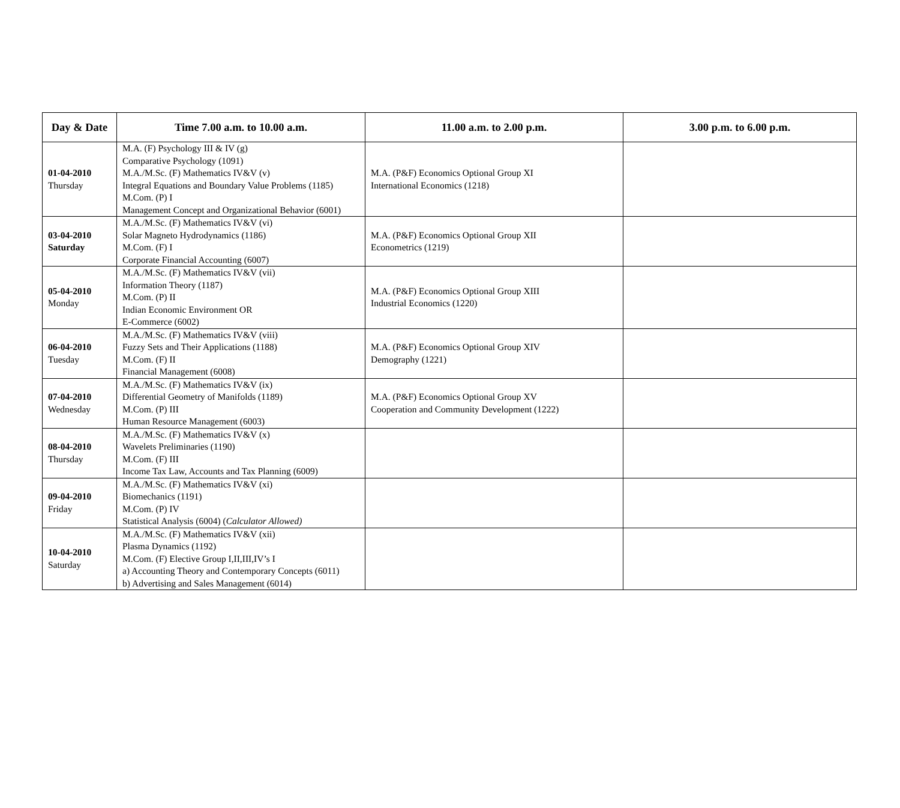| Day & Date | Time 7.00 a.m. to 10.00 a.m. | 11.00 a.m. to 2.00 p.m. | 3.00 p.m. to 6.00 p.m. |
| --- | --- | --- | --- |
| 01-04-2010 Thursday | M.A. (F) Psychology III & IV (g) Comparative Psychology (1091) M.A./M.Sc. (F) Mathematics IV&V (v) Integral Equations and Boundary Value Problems (1185) M.Com. (P) I Management Concept and Organizational Behavior (6001) | M.A. (P&F) Economics Optional Group XI International Economics (1218) | |
| 03-04-2010 Saturday | M.A./M.Sc. (F) Mathematics IV&V (vi) Solar Magneto Hydrodynamics (1186) M.Com. (F) I Corporate Financial Accounting (6007) | M.A. (P&F) Economics Optional Group XII Econometrics (1219) | |
| 05-04-2010 Monday | M.A./M.Sc. (F) Mathematics IV&V (vii) Information Theory (1187) M.Com. (P) II Indian Economic Environment OR E-Commerce (6002) | M.A. (P&F) Economics Optional Group XIII Industrial Economics (1220) | |
| 06-04-2010 Tuesday | M.A./M.Sc. (F) Mathematics IV&V (viii) Fuzzy Sets and Their Applications (1188) M.Com. (F) II Financial Management (6008) | M.A. (P&F) Economics Optional Group XIV Demography (1221) | |
| 07-04-2010 Wednesday | M.A./M.Sc. (F) Mathematics IV&V (ix) Differential Geometry of Manifolds (1189) M.Com. (P) III Human Resource Management (6003) | M.A. (P&F) Economics Optional Group XV Cooperation and Community Development (1222) | |
| 08-04-2010 Thursday | M.A./M.Sc. (F) Mathematics IV&V (x) Wavelets Preliminaries (1190) M.Com. (F) III Income Tax Law, Accounts and Tax Planning (6009) | | |
| 09-04-2010 Friday | M.A./M.Sc. (F) Mathematics IV&V (xi) Biomechanics (1191) M.Com. (P) IV Statistical Analysis (6004) ( Calculator Allowed) | | |
| 10-04-2010 Saturday | M.A./M.Sc. (F) Mathematics IV&V (xii) Plasma Dynamics (1192) M.Com. (F) Elective Group I,II,III,IV’s I a) Accounting Theory and Contemporary Concepts (6011) b) Advertising and Sales Management (6014) | | |